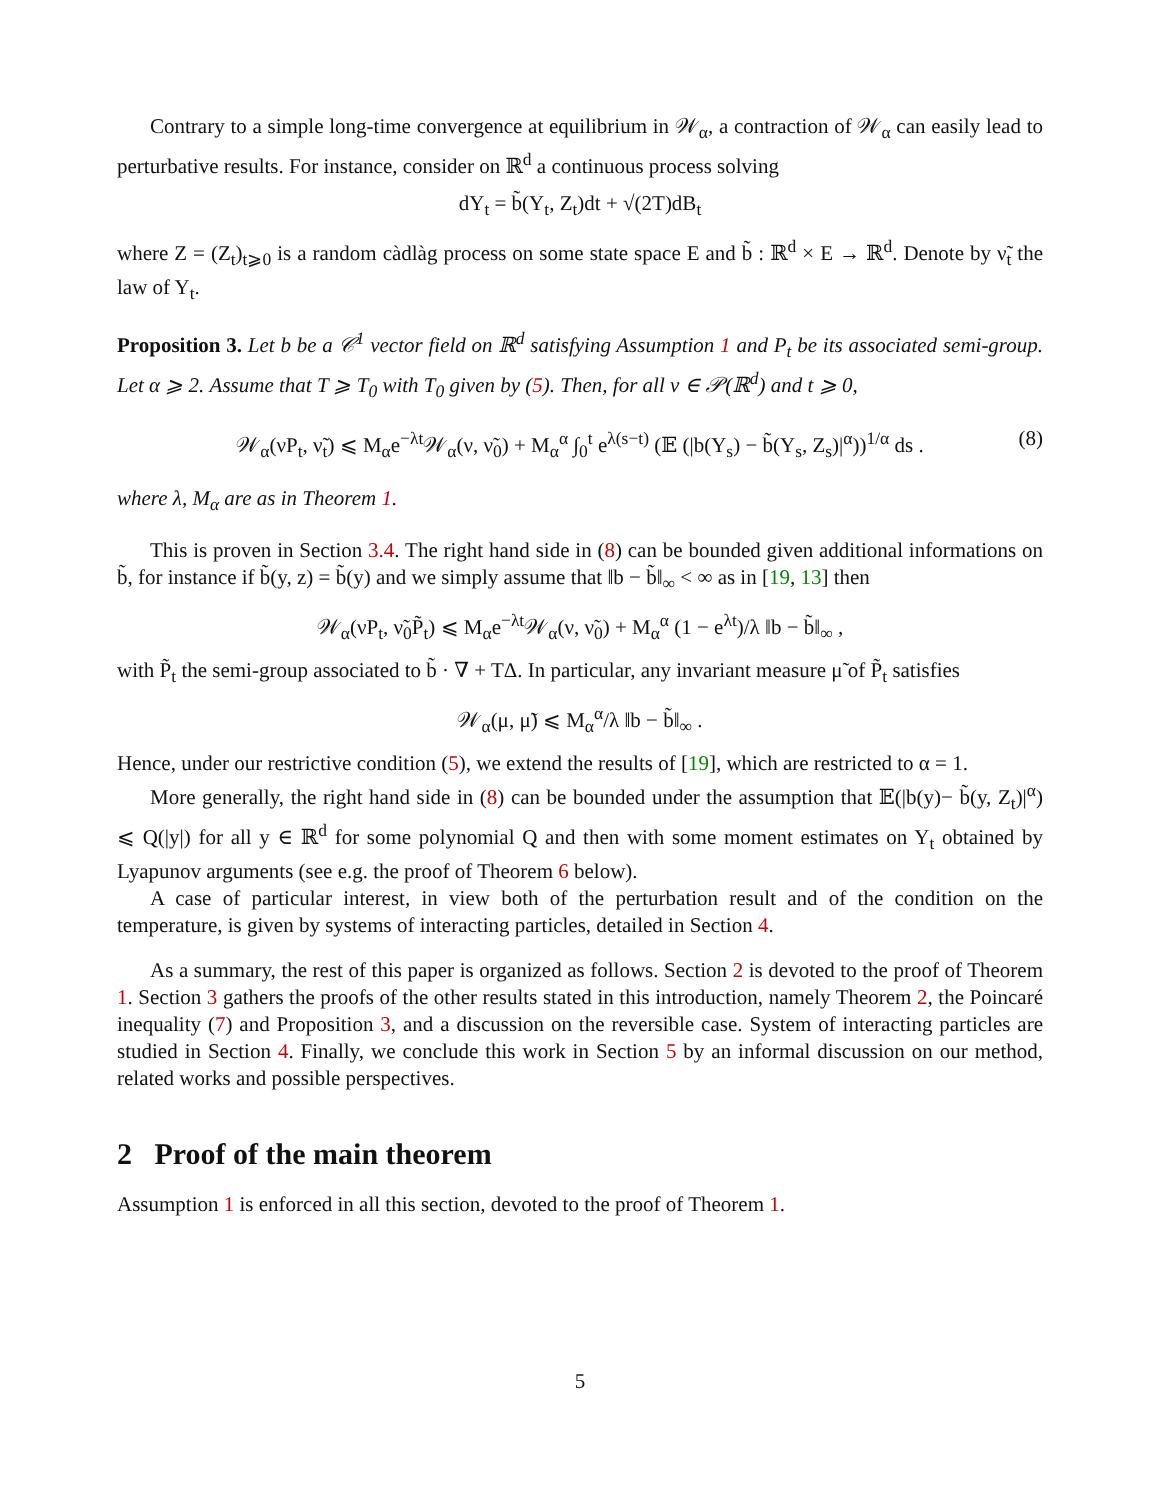Contrary to a simple long-time convergence at equilibrium in 𝒲<sub>α</sub>, a contraction of 𝒲<sub>α</sub> can easily lead to perturbative results. For instance, consider on ℝ<sup>d</sup> a continuous process solving
dY<sub>t</sub> = b̃(Y<sub>t</sub>, Z<sub>t</sub>)dt + √(2T)dB<sub>t</sub>
where Z = (Z<sub>t</sub>)<sub>t⩾0</sub> is a random càdlàg process on some state space E and b̃ : ℝ<sup>d</sup> × E → ℝ<sup>d</sup>. Denote by ν̃<sub>t</sub> the law of Y<sub>t</sub>.
Proposition 3. Let b be a 𝒞<sup>1</sup> vector field on ℝ<sup>d</sup> satisfying Assumption 1 and P<sub>t</sub> be its associated semi-group. Let α ⩾ 2. Assume that T ⩾ T<sub>0</sub> with T<sub>0</sub> given by (5). Then, for all ν ∈ 𝒫(ℝ<sup>d</sup>) and t ⩾ 0,
𝒲<sub>α</sub>(νP<sub>t</sub>, ν̃<sub>t</sub>) ⩽ M<sub>α</sub>e<sup>−λt</sup>𝒲<sub>α</sub>(ν, ν̃<sub>0</sub>) + M<sub>α</sub><sup>α</sup> ∫<sub>0</sub><sup>t</sup> e<sup>λ(s−t)</sup> (𝔼 (|b(Y<sub>s</sub>) − b̃(Y<sub>s</sub>, Z<sub>s</sub>)|<sup>α</sup>))<sup>1/α</sup> ds . (8)
where λ, M<sub>α</sub> are as in Theorem 1.
This is proven in Section 3.4. The right hand side in (8) can be bounded given additional informations on b̃, for instance if b̃(y, z) = b̃(y) and we simply assume that ‖b − b̃‖<sub>∞</sub> < ∞ as in [19, 13] then
𝒲<sub>α</sub>(νP<sub>t</sub>, ν̃<sub>0</sub>P̃<sub>t</sub>) ⩽ M<sub>α</sub>e<sup>−λt</sup>𝒲<sub>α</sub>(ν, ν̃<sub>0</sub>) + M<sub>α</sub><sup>α</sup> (1 − e<sup>λt</sup>)/λ ‖b − b̃‖<sub>∞</sub> ,
with P̃<sub>t</sub> the semi-group associated to b̃ · ∇ + TΔ. In particular, any invariant measure μ̃ of P̃<sub>t</sub> satisfies
𝒲<sub>α</sub>(μ, μ̃) ⩽ M<sub>α</sub><sup>α</sup>/λ ‖b − b̃‖<sub>∞</sub> .
Hence, under our restrictive condition (5), we extend the results of [19], which are restricted to α = 1.
More generally, the right hand side in (8) can be bounded under the assumption that 𝔼(|b(y)− b̃(y, Z<sub>t</sub>)|<sup>α</sup>) ⩽ Q(|y|) for all y ∈ ℝ<sup>d</sup> for some polynomial Q and then with some moment estimates on Y<sub>t</sub> obtained by Lyapunov arguments (see e.g. the proof of Theorem 6 below).
A case of particular interest, in view both of the perturbation result and of the condition on the temperature, is given by systems of interacting particles, detailed in Section 4.
As a summary, the rest of this paper is organized as follows. Section 2 is devoted to the proof of Theorem 1. Section 3 gathers the proofs of the other results stated in this introduction, namely Theorem 2, the Poincaré inequality (7) and Proposition 3, and a discussion on the reversible case. System of interacting particles are studied in Section 4. Finally, we conclude this work in Section 5 by an informal discussion on our method, related works and possible perspectives.
2 Proof of the main theorem
Assumption 1 is enforced in all this section, devoted to the proof of Theorem 1.
5